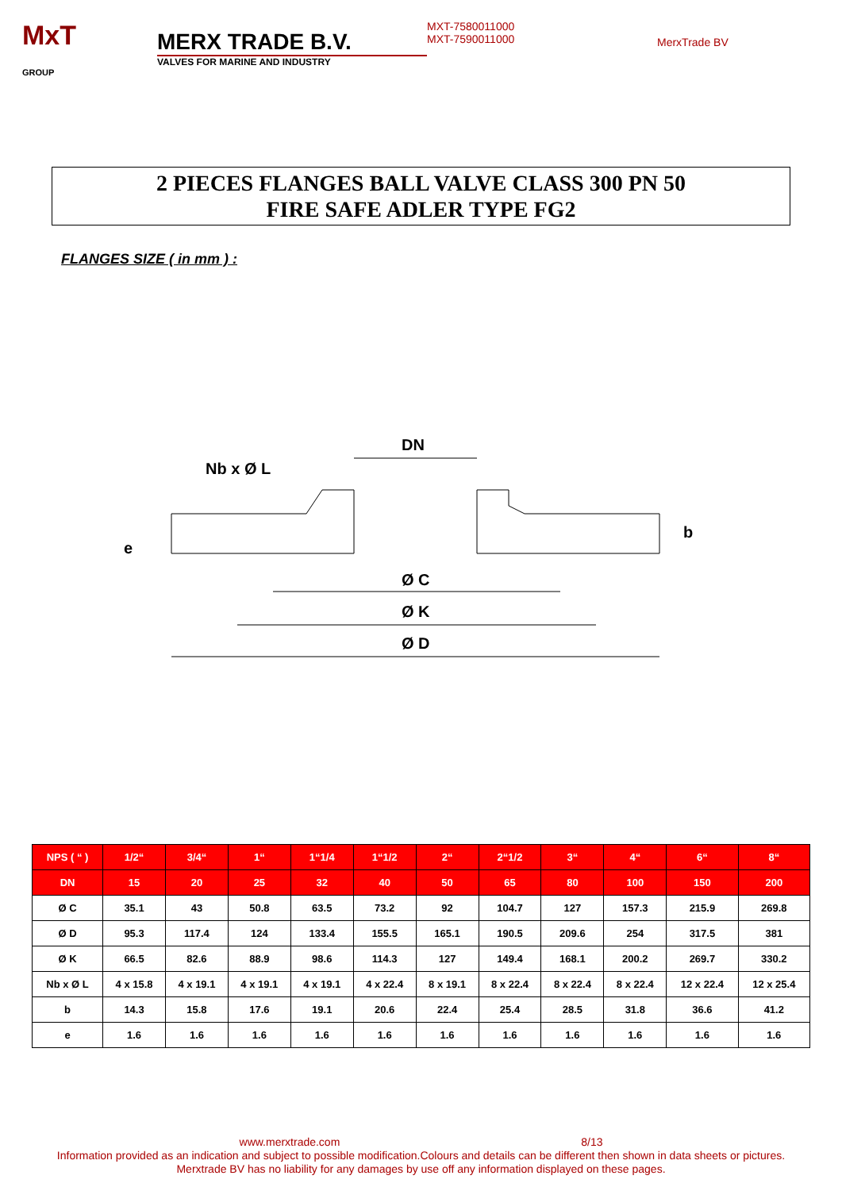MxT
GROUP
MERX TRADE B.V.
VALVES FOR MARINE AND INDUSTRY
MXT-7580011000
MXT-7590011000
MerxTrade BV
2 PIECES FLANGES BALL VALVE CLASS 300 PN 50
FIRE SAFE ADLER TYPE FG2
FLANGES SIZE ( in mm ) :
DN
Nb x Ø L
e
b
Ø C
Ø K
Ø D
| NPS ( “ ) | 1/2“ | 3/4“ | 1“ | 1“1/4 | 1“1/2 | 2“ | 2“1/2 | 3“ | 4“ | 6“ | 8“ |
| --- | --- | --- | --- | --- | --- | --- | --- | --- | --- | --- | --- |
| DN | 15 | 20 | 25 | 32 | 40 | 50 | 65 | 80 | 100 | 150 | 200 |
| Ø C | 35.1 | 43 | 50.8 | 63.5 | 73.2 | 92 | 104.7 | 127 | 157.3 | 215.9 | 269.8 |
| Ø D | 95.3 | 117.4 | 124 | 133.4 | 155.5 | 165.1 | 190.5 | 209.6 | 254 | 317.5 | 381 |
| Ø K | 66.5 | 82.6 | 88.9 | 98.6 | 114.3 | 127 | 149.4 | 168.1 | 200.2 | 269.7 | 330.2 |
| Nb x Ø L | 4 x 15.8 | 4 x 19.1 | 4 x 19.1 | 4 x 19.1 | 4 x 22.4 | 8 x 19.1 | 8 x 22.4 | 8 x 22.4 | 8 x 22.4 | 12 x 22.4 | 12 x 25.4 |
| b | 14.3 | 15.8 | 17.6 | 19.1 | 20.6 | 22.4 | 25.4 | 28.5 | 31.8 | 36.6 | 41.2 |
| e | 1.6 | 1.6 | 1.6 | 1.6 | 1.6 | 1.6 | 1.6 | 1.6 | 1.6 | 1.6 | 1.6 |
www.merxtrade.com 8/13
Information provided as an indication and subject to possible modification.Colours and details can be different then shown in data sheets or pictures.
Merxtrade BV has no liability for any damages by use off any information displayed on these pages.